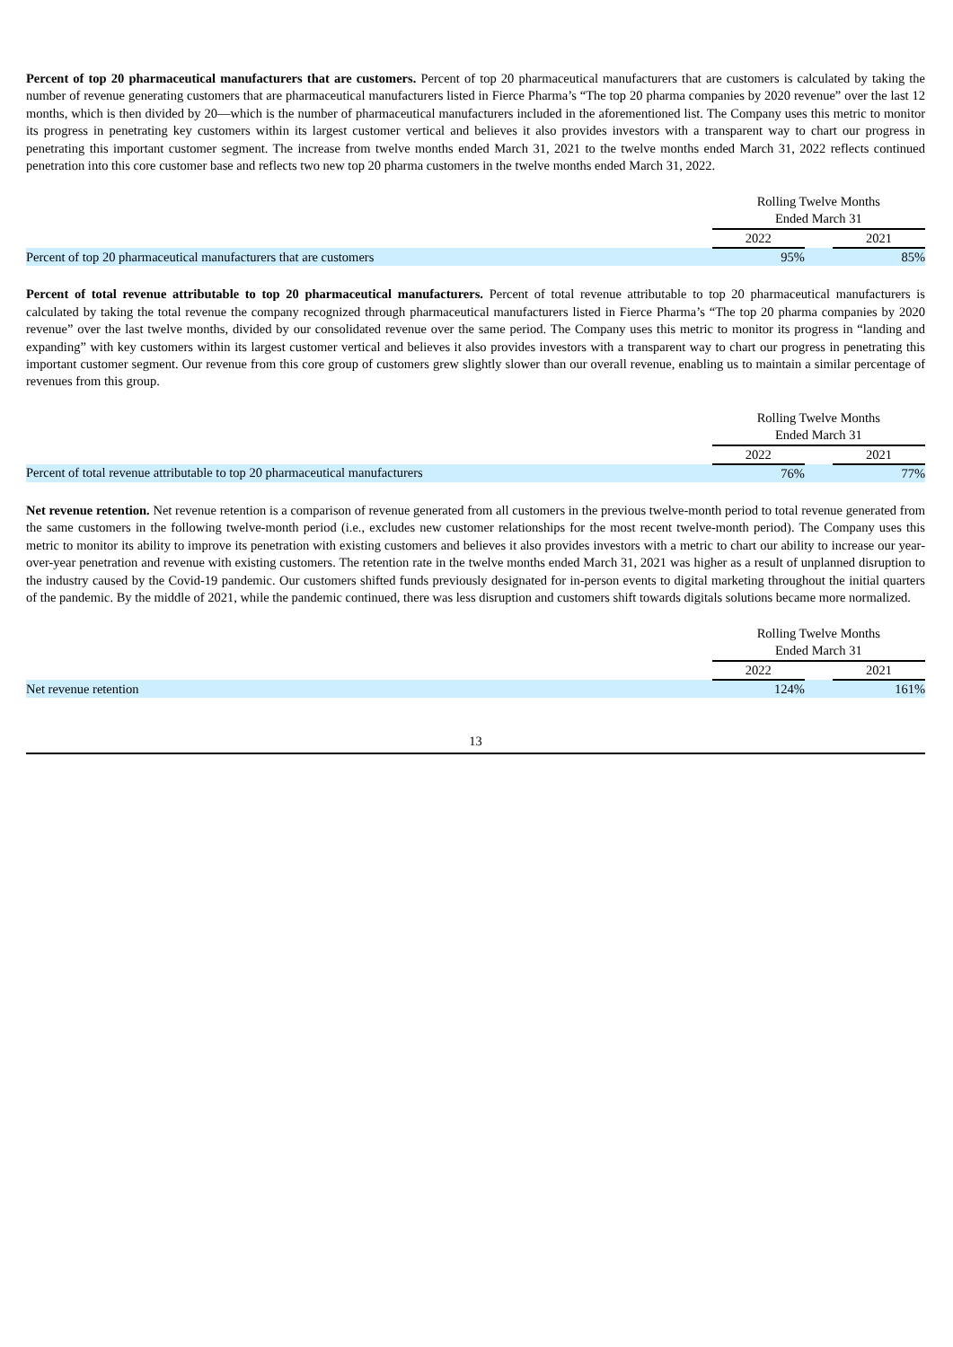Percent of top 20 pharmaceutical manufacturers that are customers. Percent of top 20 pharmaceutical manufacturers that are customers is calculated by taking the number of revenue generating customers that are pharmaceutical manufacturers listed in Fierce Pharma’s “The top 20 pharma companies by 2020 revenue” over the last 12 months, which is then divided by 20—which is the number of pharmaceutical manufacturers included in the aforementioned list. The Company uses this metric to monitor its progress in penetrating key customers within its largest customer vertical and believes it also provides investors with a transparent way to chart our progress in penetrating this important customer segment. The increase from twelve months ended March 31, 2021 to the twelve months ended March 31, 2022 reflects continued penetration into this core customer base and reflects two new top 20 pharma customers in the twelve months ended March 31, 2022.
| | Rolling Twelve Months Ended March 31 | | |
| | 2022 | | 2021 |
| Percent of top 20 pharmaceutical manufacturers that are customers | 95% | | 85% |
Percent of total revenue attributable to top 20 pharmaceutical manufacturers. Percent of total revenue attributable to top 20 pharmaceutical manufacturers is calculated by taking the total revenue the company recognized through pharmaceutical manufacturers listed in Fierce Pharma’s “The top 20 pharma companies by 2020 revenue” over the last twelve months, divided by our consolidated revenue over the same period. The Company uses this metric to monitor its progress in “landing and expanding” with key customers within its largest customer vertical and believes it also provides investors with a transparent way to chart our progress in penetrating this important customer segment. Our revenue from this core group of customers grew slightly slower than our overall revenue, enabling us to maintain a similar percentage of revenues from this group.
| | Rolling Twelve Months Ended March 31 | | |
| | 2022 | | 2021 |
| Percent of total revenue attributable to top 20 pharmaceutical manufacturers | 76% | | 77% |
Net revenue retention. Net revenue retention is a comparison of revenue generated from all customers in the previous twelve-month period to total revenue generated from the same customers in the following twelve-month period (i.e., excludes new customer relationships for the most recent twelve-month period). The Company uses this metric to monitor its ability to improve its penetration with existing customers and believes it also provides investors with a metric to chart our ability to increase our year-over-year penetration and revenue with existing customers. The retention rate in the twelve months ended March 31, 2021 was higher as a result of unplanned disruption to the industry caused by the Covid-19 pandemic. Our customers shifted funds previously designated for in-person events to digital marketing throughout the initial quarters of the pandemic. By the middle of 2021, while the pandemic continued, there was less disruption and customers shift towards digitals solutions became more normalized.
| | Rolling Twelve Months Ended March 31 | | |
| | 2022 | | 2021 |
| Net revenue retention | 124% | | 161% |
13